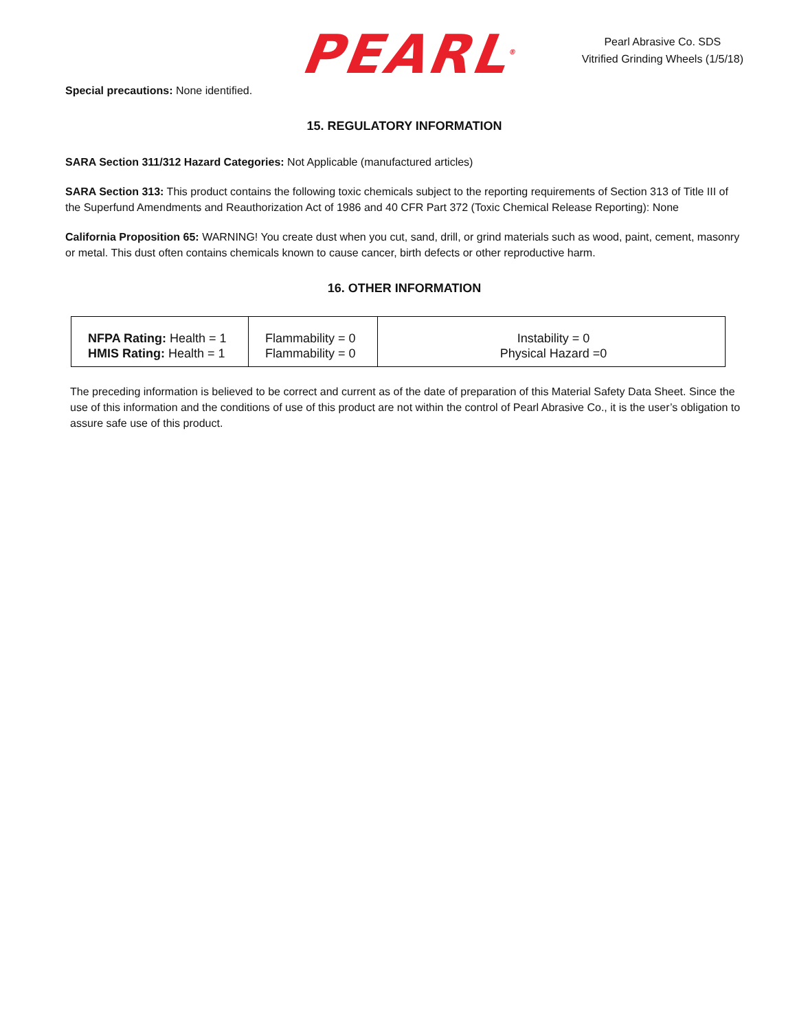PEARL<sup>®</sup>
Pearl Abrasive Co. SDS
Vitrified Grinding Wheels (1/5/18)
Special precautions: None identified.
15. REGULATORY INFORMATION
SARA Section 311/312 Hazard Categories: Not Applicable (manufactured articles)
SARA Section 313: This product contains the following toxic chemicals subject to the reporting requirements of Section 313 of Title III of the Superfund Amendments and Reauthorization Act of 1986 and 40 CFR Part 372 (Toxic Chemical Release Reporting): None
California Proposition 65: WARNING! You create dust when you cut, sand, drill, or grind materials such as wood, paint, cement, masonry or metal. This dust often contains chemicals known to cause cancer, birth defects or other reproductive harm.
16. OTHER INFORMATION
| NFPA Rating: Health = 1 HMIS Rating: Health = 1 | Flammability = 0 Flammability = 0 | Instability = 0 Physical Hazard =0 |
The preceding information is believed to be correct and current as of the date of preparation of this Material Safety Data Sheet. Since the use of this information and the conditions of use of this product are not within the control of Pearl Abrasive Co., it is the user’s obligation to assure safe use of this product.